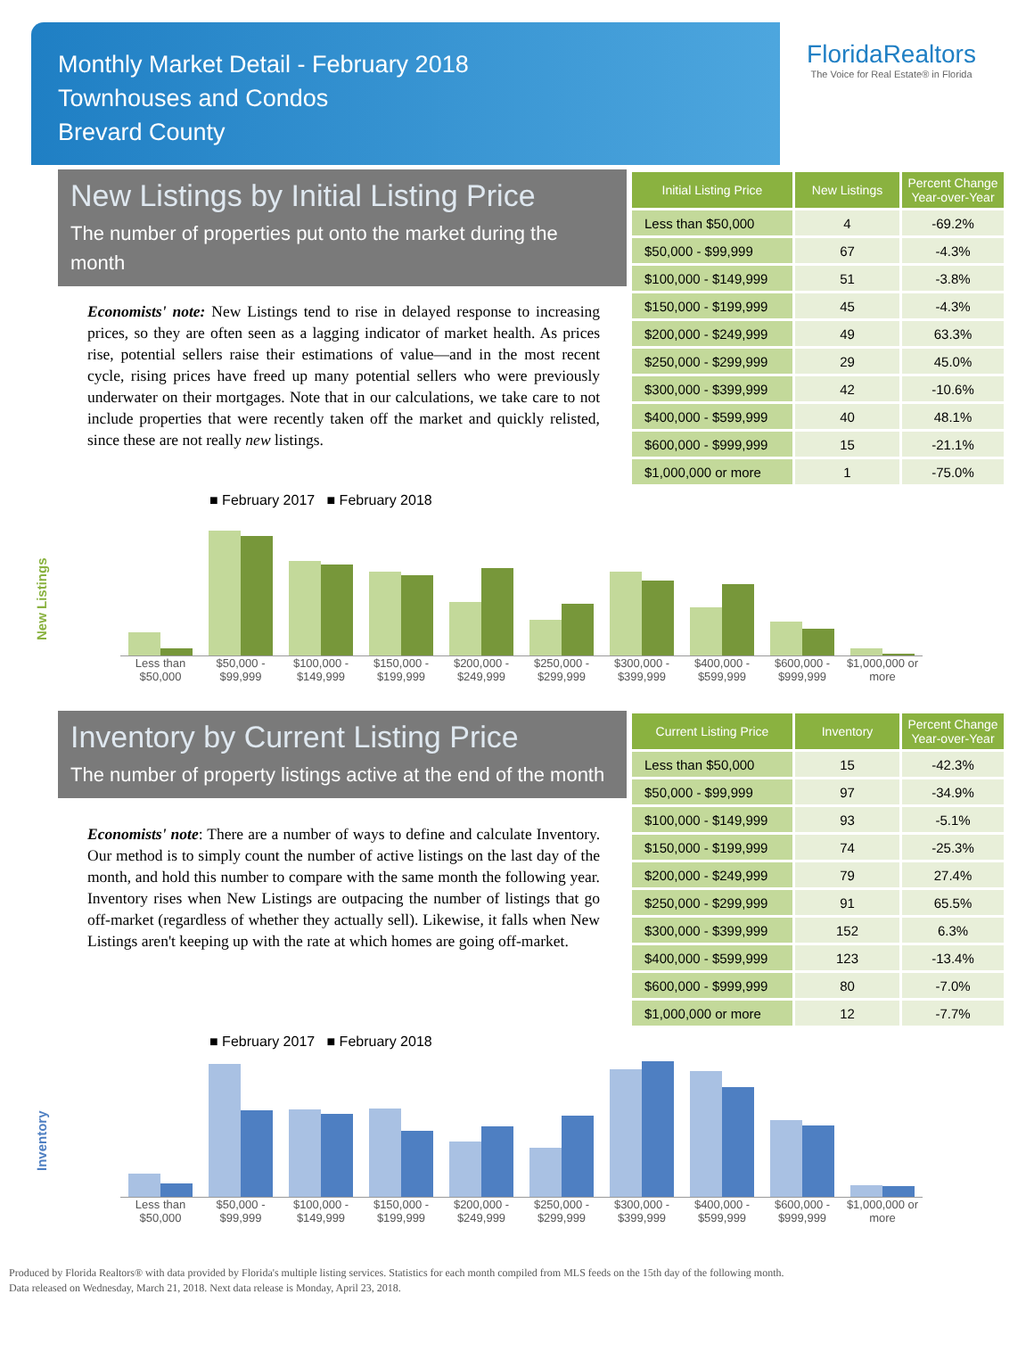Monthly Market Detail - February 2018
Townhouses and Condos
Brevard County
FloridaRealtors
The Voice for Real Estate® in Florida
New Listings by Initial Listing Price
The number of properties put onto the market during the month
Economists' note: New Listings tend to rise in delayed response to increasing prices, so they are often seen as a lagging indicator of market health. As prices rise, potential sellers raise their estimations of value—and in the most recent cycle, rising prices have freed up many potential sellers who were previously underwater on their mortgages. Note that in our calculations, we take care to not include properties that were recently taken off the market and quickly relisted, since these are not really new listings.
| Initial Listing Price | New Listings | Percent Change Year-over-Year |
| --- | --- | --- |
| Less than $50,000 | 4 | -69.2% |
| $50,000 - $99,999 | 67 | -4.3% |
| $100,000 - $149,999 | 51 | -3.8% |
| $150,000 - $199,999 | 45 | -4.3% |
| $200,000 - $249,999 | 49 | 63.3% |
| $250,000 - $299,999 | 29 | 45.0% |
| $300,000 - $399,999 | 42 | -10.6% |
| $400,000 - $599,999 | 40 | 48.1% |
| $600,000 - $999,999 | 15 | -21.1% |
| $1,000,000 or more | 1 | -75.0% |
New Listings
■ February 2017 ■ February 2018
Less than $50,000 $50,000 - $99,999 $100,000 - $149,999 $150,000 - $199,999 $200,000 - $249,999 $250,000 - $299,999 $300,000 - $399,999 $400,000 - $599,999 $600,000 - $999,999 $1,000,000 or more
Inventory by Current Listing Price
The number of property listings active at the end of the month
Economists' note: There are a number of ways to define and calculate Inventory. Our method is to simply count the number of active listings on the last day of the month, and hold this number to compare with the same month the following year. Inventory rises when New Listings are outpacing the number of listings that go off-market (regardless of whether they actually sell). Likewise, it falls when New Listings aren't keeping up with the rate at which homes are going off-market.
| Current Listing Price | Inventory | Percent Change Year-over-Year |
| --- | --- | --- |
| Less than $50,000 | 15 | -42.3% |
| $50,000 - $99,999 | 97 | -34.9% |
| $100,000 - $149,999 | 93 | -5.1% |
| $150,000 - $199,999 | 74 | -25.3% |
| $200,000 - $249,999 | 79 | 27.4% |
| $250,000 - $299,999 | 91 | 65.5% |
| $300,000 - $399,999 | 152 | 6.3% |
| $400,000 - $599,999 | 123 | -13.4% |
| $600,000 - $999,999 | 80 | -7.0% |
| $1,000,000 or more | 12 | -7.7% |
Inventory
■ February 2017 ■ February 2018
Less than $50,000 $50,000 - $99,999 $100,000 - $149,999 $150,000 - $199,999 $200,000 - $249,999 $250,000 - $299,999 $300,000 - $399,999 $400,000 - $599,999 $600,000 - $999,999 $1,000,000 or more
Produced by Florida Realtors® with data provided by Florida's multiple listing services. Statistics for each month compiled from MLS feeds on the 15th day of the following month.
Data released on Wednesday, March 21, 2018. Next data release is Monday, April 23, 2018.